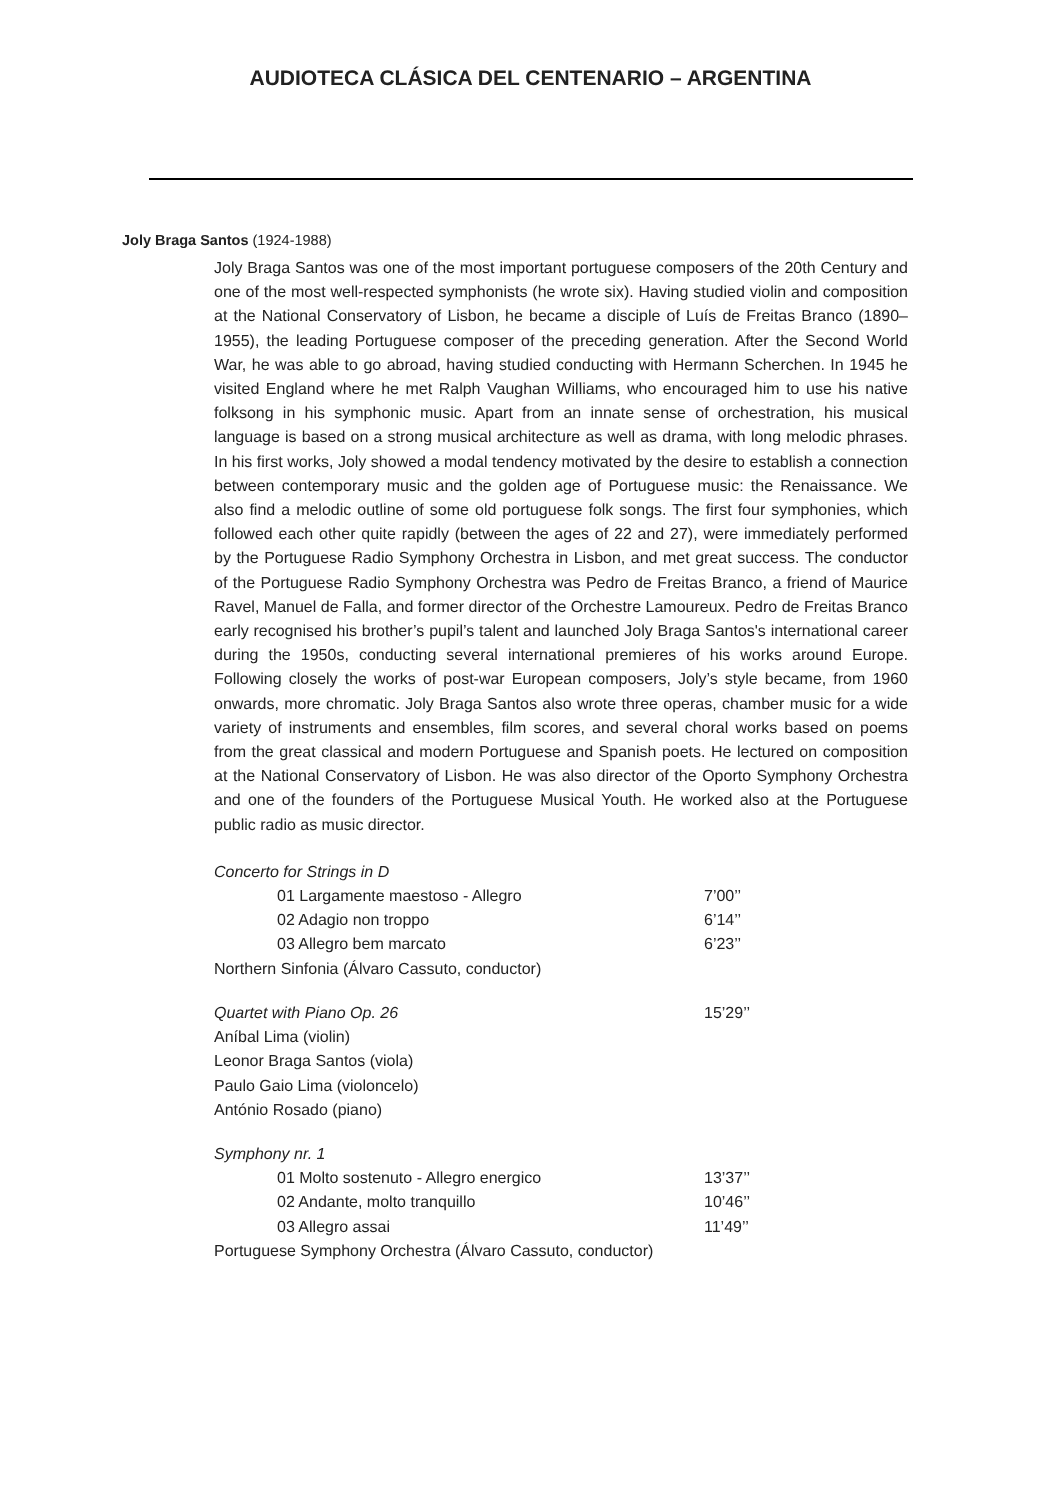AUDIOTECA CLÁSICA DEL CENTENARIO – ARGENTINA
Joly Braga Santos (1924-1988)
Joly Braga Santos was one of the most important portuguese composers of the 20th Century and one of the most well-respected symphonists (he wrote six). Having studied violin and composition at the National Conservatory of Lisbon, he became a disciple of Luís de Freitas Branco (1890–1955), the leading Portuguese composer of the preceding generation. After the Second World War, he was able to go abroad, having studied conducting with Hermann Scherchen. In 1945 he visited England where he met Ralph Vaughan Williams, who encouraged him to use his native folksong in his symphonic music. Apart from an innate sense of orchestration, his musical language is based on a strong musical architecture as well as drama, with long melodic phrases. In his first works, Joly showed a modal tendency motivated by the desire to establish a connection between contemporary music and the golden age of Portuguese music: the Renaissance. We also find a melodic outline of some old portuguese folk songs. The first four symphonies, which followed each other quite rapidly (between the ages of 22 and 27), were immediately performed by the Portuguese Radio Symphony Orchestra in Lisbon, and met great success. The conductor of the Portuguese Radio Symphony Orchestra was Pedro de Freitas Branco, a friend of Maurice Ravel, Manuel de Falla, and former director of the Orchestre Lamoureux. Pedro de Freitas Branco early recognised his brother’s pupil’s talent and launched Joly Braga Santos's international career during the 1950s, conducting several international premieres of his works around Europe. Following closely the works of post-war European composers, Joly’s style became, from 1960 onwards, more chromatic. Joly Braga Santos also wrote three operas, chamber music for a wide variety of instruments and ensembles, film scores, and several choral works based on poems from the great classical and modern Portuguese and Spanish poets. He lectured on composition at the National Conservatory of Lisbon. He was also director of the Oporto Symphony Orchestra and one of the founders of the Portuguese Musical Youth. He worked also at the Portuguese public radio as music director.
| Concerto for Strings in D | |
| 01 Largamente maestoso - Allegro | 7’00’’ |
| 02 Adagio non troppo | 6’14’’ |
| 03 Allegro bem marcato | 6’23’’ |
| Northern Sinfonia (Álvaro Cassuto, conductor) | |
| Quartet with Piano Op. 26 | 15’29’’ |
| Aníbal Lima (violin) | |
| Leonor Braga Santos (viola) | |
| Paulo Gaio Lima (violoncelo) | |
| António Rosado (piano) | |
| Symphony nr. 1 | |
| 01 Molto sostenuto - Allegro energico | 13’37’’ |
| 02 Andante, molto tranquillo | 10’46’’ |
| 03 Allegro assai | 11’49’’ |
| Portuguese Symphony Orchestra (Álvaro Cassuto, conductor) | |